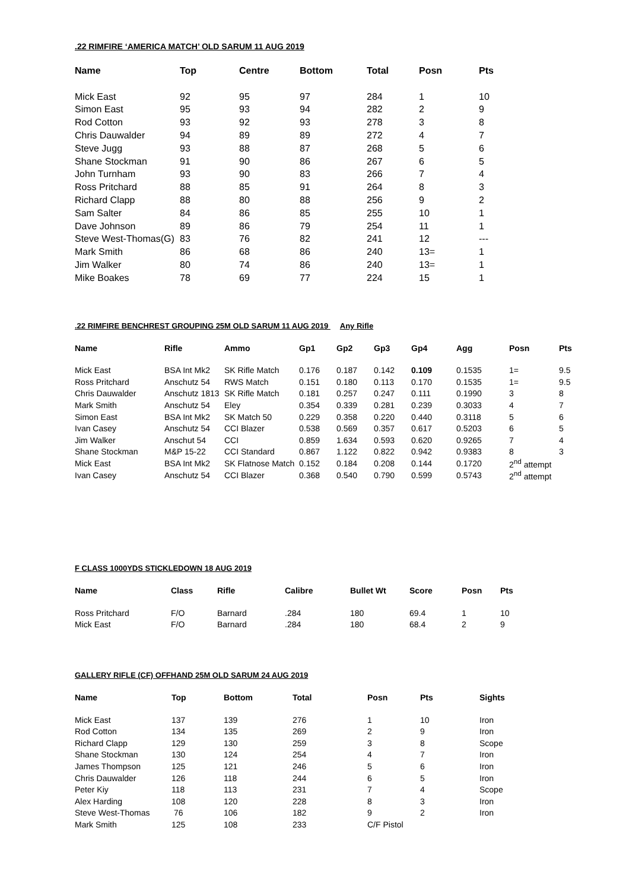.22 RIMFIRE ‘AMERICA MATCH’ OLD SARUM 11 AUG 2019
| Name | Top | Centre | Bottom | Total | Posn | Pts |
| --- | --- | --- | --- | --- | --- | --- |
| Mick East | 92 | 95 | 97 | 284 | 1 | 10 |
| Simon East | 95 | 93 | 94 | 282 | 2 | 9 |
| Rod Cotton | 93 | 92 | 93 | 278 | 3 | 8 |
| Chris Dauwalder | 94 | 89 | 89 | 272 | 4 | 7 |
| Steve Jugg | 93 | 88 | 87 | 268 | 5 | 6 |
| Shane Stockman | 91 | 90 | 86 | 267 | 6 | 5 |
| John Turnham | 93 | 90 | 83 | 266 | 7 | 4 |
| Ross Pritchard | 88 | 85 | 91 | 264 | 8 | 3 |
| Richard Clapp | 88 | 80 | 88 | 256 | 9 | 2 |
| Sam Salter | 84 | 86 | 85 | 255 | 10 | 1 |
| Dave Johnson | 89 | 86 | 79 | 254 | 11 | 1 |
| Steve West-Thomas(G) | 83 | 76 | 82 | 241 | 12 | --- |
| Mark Smith | 86 | 68 | 86 | 240 | 13= | 1 |
| Jim Walker | 80 | 74 | 86 | 240 | 13= | 1 |
| Mike Boakes | 78 | 69 | 77 | 224 | 15 | 1 |
.22 RIMFIRE BENCHREST GROUPING 25M OLD SARUM 11 AUG 2019 Any Rifle
| Name | Rifle | Ammo | Gp1 | Gp2 | Gp3 | Gp4 | Agg | Posn | Pts |
| --- | --- | --- | --- | --- | --- | --- | --- | --- | --- |
| Mick East | BSA Int Mk2 | SK Rifle Match | 0.176 | 0.187 | 0.142 | 0.109 | 0.1535 | 1= | 9.5 |
| Ross Pritchard | Anschutz 54 | RWS Match | 0.151 | 0.180 | 0.113 | 0.170 | 0.1535 | 1= | 9.5 |
| Chris Dauwalder | Anschutz 1813 | SK Rifle Match | 0.181 | 0.257 | 0.247 | 0.111 | 0.1990 | 3 | 8 |
| Mark Smith | Anschutz 54 | Eley | 0.354 | 0.339 | 0.281 | 0.239 | 0.3033 | 4 | 7 |
| Simon East | BSA Int Mk2 | SK Match 50 | 0.229 | 0.358 | 0.220 | 0.440 | 0.3118 | 5 | 6 |
| Ivan Casey | Anschutz 54 | CCI Blazer | 0.538 | 0.569 | 0.357 | 0.617 | 0.5203 | 6 | 5 |
| Jim Walker | Anschut 54 | CCI | 0.859 | 1.634 | 0.593 | 0.620 | 0.9265 | 7 | 4 |
| Shane Stockman | M&P 15-22 | CCI Standard | 0.867 | 1.122 | 0.822 | 0.942 | 0.9383 | 8 | 3 |
| Mick East | BSA Int Mk2 | SK Flatnose Match | 0.152 | 0.184 | 0.208 | 0.144 | 0.1720 | 2<sup>nd</sup> attempt | |
| Ivan Casey | Anschutz 54 | CCI Blazer | 0.368 | 0.540 | 0.790 | 0.599 | 0.5743 | 2<sup>nd</sup> attempt | |
F CLASS 1000YDS STICKLEDOWN 18 AUG 2019
| Name | Class | Rifle | Calibre | Bullet Wt | Score | Posn | Pts |
| --- | --- | --- | --- | --- | --- | --- | --- |
| Ross Pritchard | F/O | Barnard | .284 | 180 | 69.4 | 1 | 10 |
| Mick East | F/O | Barnard | .284 | 180 | 68.4 | 2 | 9 |
GALLERY RIFLE (CF) OFFHAND 25M OLD SARUM 24 AUG 2019
| Name | Top | Bottom | Total | Posn | Pts | Sights |
| --- | --- | --- | --- | --- | --- | --- |
| Mick East | 137 | 139 | 276 | 1 | 10 | Iron |
| Rod Cotton | 134 | 135 | 269 | 2 | 9 | Iron |
| Richard Clapp | 129 | 130 | 259 | 3 | 8 | Scope |
| Shane Stockman | 130 | 124 | 254 | 4 | 7 | Iron |
| James Thompson | 125 | 121 | 246 | 5 | 6 | Iron |
| Chris Dauwalder | 126 | 118 | 244 | 6 | 5 | Iron |
| Peter Kiy | 118 | 113 | 231 | 7 | 4 | Scope |
| Alex Harding | 108 | 120 | 228 | 8 | 3 | Iron |
| Steve West-Thomas | 76 | 106 | 182 | 9 | 2 | Iron |
| Mark Smith | 125 | 108 | 233 | C/F Pistol | | |